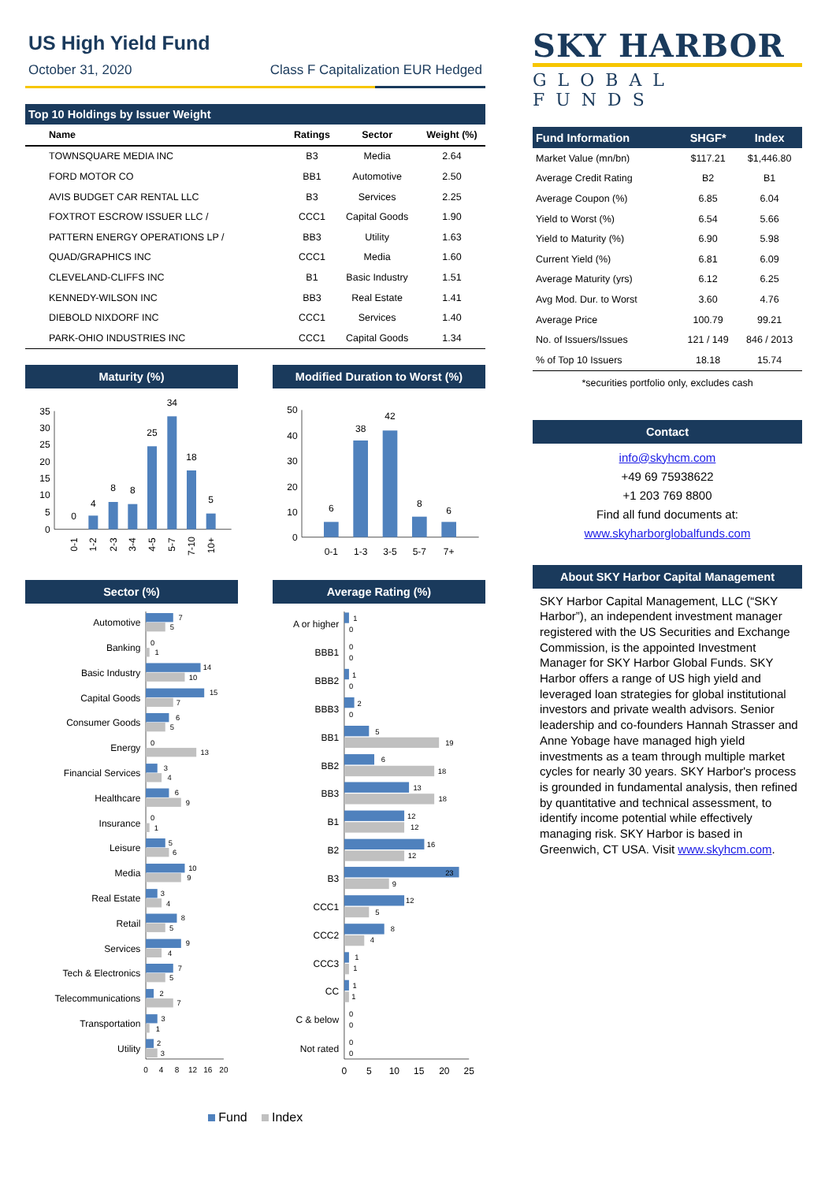US High Yield Fund
October 31, 2020 Class F Capitalization EUR Hedged
Top 10 Holdings by Issuer Weight
| Name | Ratings | Sector | Weight (%) |
| --- | --- | --- | --- |
| TOWNSQUARE MEDIA INC | B3 | Media | 2.64 |
| FORD MOTOR CO | BB1 | Automotive | 2.50 |
| AVIS BUDGET CAR RENTAL LLC | B3 | Services | 2.25 |
| FOXTROT ESCROW ISSUER LLC / | CCC1 | Capital Goods | 1.90 |
| PATTERN ENERGY OPERATIONS LP / | BB3 | Utility | 1.63 |
| QUAD/GRAPHICS INC | CCC1 | Media | 1.60 |
| CLEVELAND-CLIFFS INC | B1 | Basic Industry | 1.51 |
| KENNEDY-WILSON INC | BB3 | Real Estate | 1.41 |
| DIEBOLD NIXDORF INC | CCC1 | Services | 1.40 |
| PARK-OHIO INDUSTRIES INC | CCC1 | Capital Goods | 1.34 |
Maturity (%)
35
30
25
20
15
10
5
0
0
4
8
8
25
34
18
5
0-1
1-2
2-3
3-4
4-5
5-7
7-10
10+
Modified Duration to Worst (%)
50
40
30
20
10
0
6
38
42
8
6
0-1
1-3
3-5
5-7
7+
Sector (%)
Automotive
Banking
Basic Industry
Capital Goods
Consumer Goods
Energy
Financial Services
Healthcare
Insurance
Leisure
Media
Real Estate
Retail
Services
Tech & Electronics
Telecommunications
Transportation
Utility
7
5
0
1
14
10
15
7
6
5
0
13
3
4
6
9
0
1
5
6
10
9
3
4
8
5
9
4
7
5
2
7
3
1
2
3
0
4
8
12
16
20
Average Rating (%)
A or higher
BBB1
BBB2
BBB3
BB1
BB2
BB3
B1
B2
B3
CCC1
CCC2
CCC3
CC
C & below
Not rated
1
0
0
0
1
0
2
0
5
19
6
18
13
18
12
12
16
12
23
9
12
5
8
4
1
1
1
1
0
0
0
0
0
5
10
15
20
25
Fund Index
SKY HARBOR
GLOBAL FUNDS
| Fund Information | SHGF* | Index |
| Market Value (mn/bn) | $117.21 | $1,446.80 |
| Average Credit Rating | B2 | B1 |
| Average Coupon (%) | 6.85 | 6.04 |
| Yield to Worst (%) | 6.54 | 5.66 |
| Yield to Maturity (%) | 6.90 | 5.98 |
| Current Yield (%) | 6.81 | 6.09 |
| Average Maturity (yrs) | 6.12 | 6.25 |
| Avg Mod. Dur. to Worst | 3.60 | 4.76 |
| Average Price | 100.79 | 99.21 |
| No. of Issuers/Issues | 121 / 149 | 846 / 2013 |
| % of Top 10 Issuers | 18.18 | 15.74 |
*securities portfolio only, excludes cash
Contact
info@skyhcm.com
+49 69 75938622
+1 203 769 8800
Find all fund documents at:
www.skyharborglobalfunds.com
About SKY Harbor Capital Management
SKY Harbor Capital Management, LLC (“SKY Harbor”), an independent investment manager registered with the US Securities and Exchange Commission, is the appointed Investment Manager for SKY Harbor Global Funds. SKY Harbor offers a range of US high yield and leveraged loan strategies for global institutional investors and private wealth advisors. Senior leadership and co-founders Hannah Strasser and Anne Yobage have managed high yield investments as a team through multiple market cycles for nearly 30 years. SKY Harbor's process is grounded in fundamental analysis, then refined by quantitative and technical assessment, to identify income potential while effectively managing risk. SKY Harbor is based in Greenwich, CT USA. Visit www.skyhcm.com.